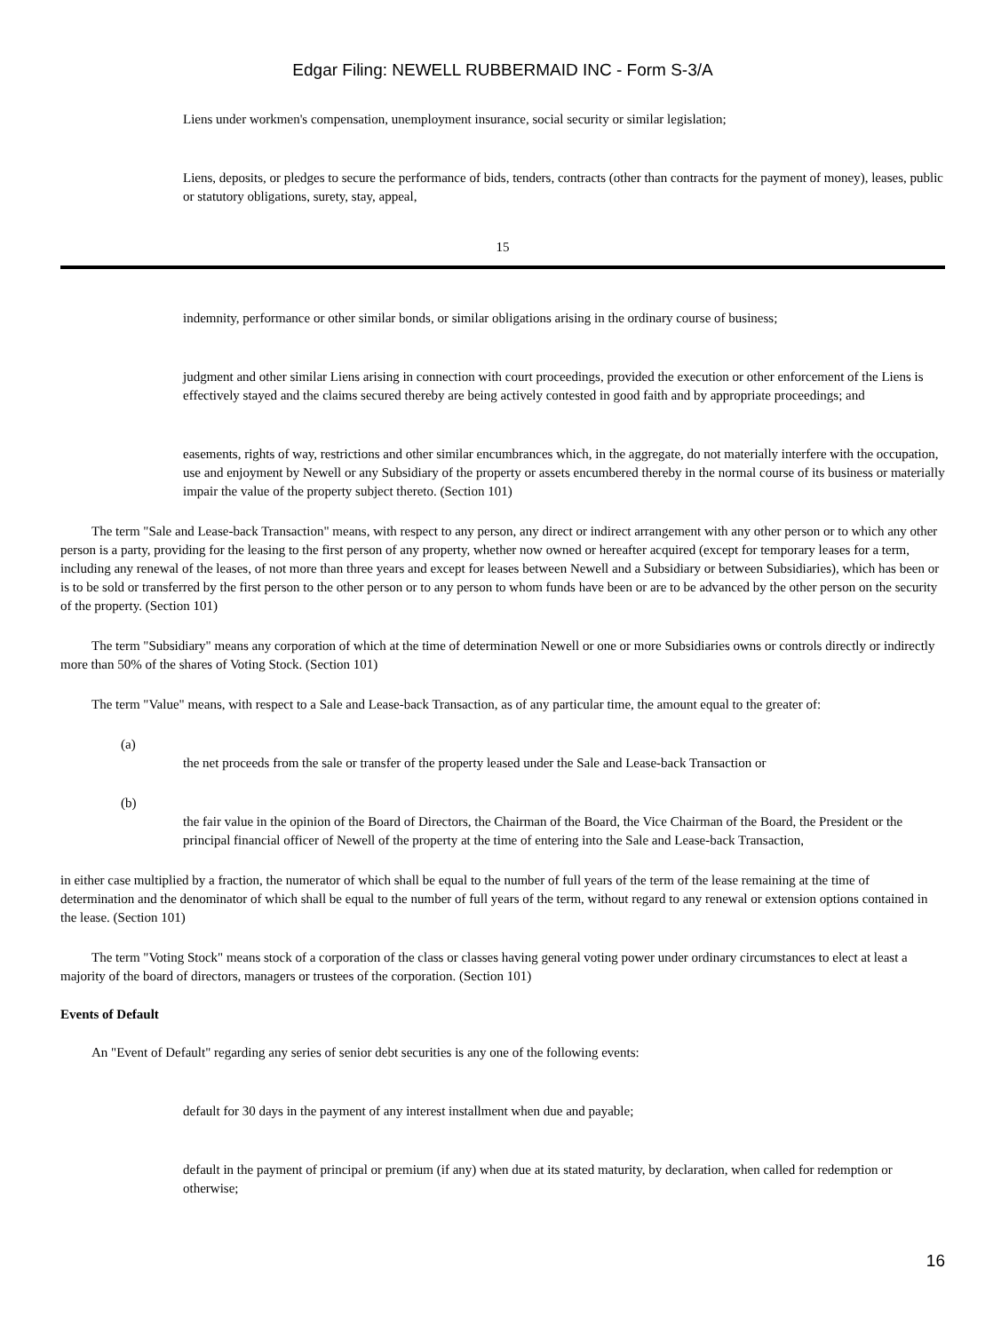Edgar Filing: NEWELL RUBBERMAID INC - Form S-3/A
Liens under workmen's compensation, unemployment insurance, social security or similar legislation;
Liens, deposits, or pledges to secure the performance of bids, tenders, contracts (other than contracts for the payment of money), leases, public or statutory obligations, surety, stay, appeal,
15
indemnity, performance or other similar bonds, or similar obligations arising in the ordinary course of business;
judgment and other similar Liens arising in connection with court proceedings, provided the execution or other enforcement of the Liens is effectively stayed and the claims secured thereby are being actively contested in good faith and by appropriate proceedings; and
easements, rights of way, restrictions and other similar encumbrances which, in the aggregate, do not materially interfere with the occupation, use and enjoyment by Newell or any Subsidiary of the property or assets encumbered thereby in the normal course of its business or materially impair the value of the property subject thereto. (Section 101)
The term "Sale and Lease-back Transaction" means, with respect to any person, any direct or indirect arrangement with any other person or to which any other person is a party, providing for the leasing to the first person of any property, whether now owned or hereafter acquired (except for temporary leases for a term, including any renewal of the leases, of not more than three years and except for leases between Newell and a Subsidiary or between Subsidiaries), which has been or is to be sold or transferred by the first person to the other person or to any person to whom funds have been or are to be advanced by the other person on the security of the property. (Section 101)
The term "Subsidiary" means any corporation of which at the time of determination Newell or one or more Subsidiaries owns or controls directly or indirectly more than 50% of the shares of Voting Stock. (Section 101)
The term "Value" means, with respect to a Sale and Lease-back Transaction, as of any particular time, the amount equal to the greater of:
(a)
the net proceeds from the sale or transfer of the property leased under the Sale and Lease-back Transaction or
(b)
the fair value in the opinion of the Board of Directors, the Chairman of the Board, the Vice Chairman of the Board, the President or the principal financial officer of Newell of the property at the time of entering into the Sale and Lease-back Transaction,
in either case multiplied by a fraction, the numerator of which shall be equal to the number of full years of the term of the lease remaining at the time of determination and the denominator of which shall be equal to the number of full years of the term, without regard to any renewal or extension options contained in the lease. (Section 101)
The term "Voting Stock" means stock of a corporation of the class or classes having general voting power under ordinary circumstances to elect at least a majority of the board of directors, managers or trustees of the corporation. (Section 101)
Events of Default
An "Event of Default" regarding any series of senior debt securities is any one of the following events:
default for 30 days in the payment of any interest installment when due and payable;
default in the payment of principal or premium (if any) when due at its stated maturity, by declaration, when called for redemption or otherwise;
16